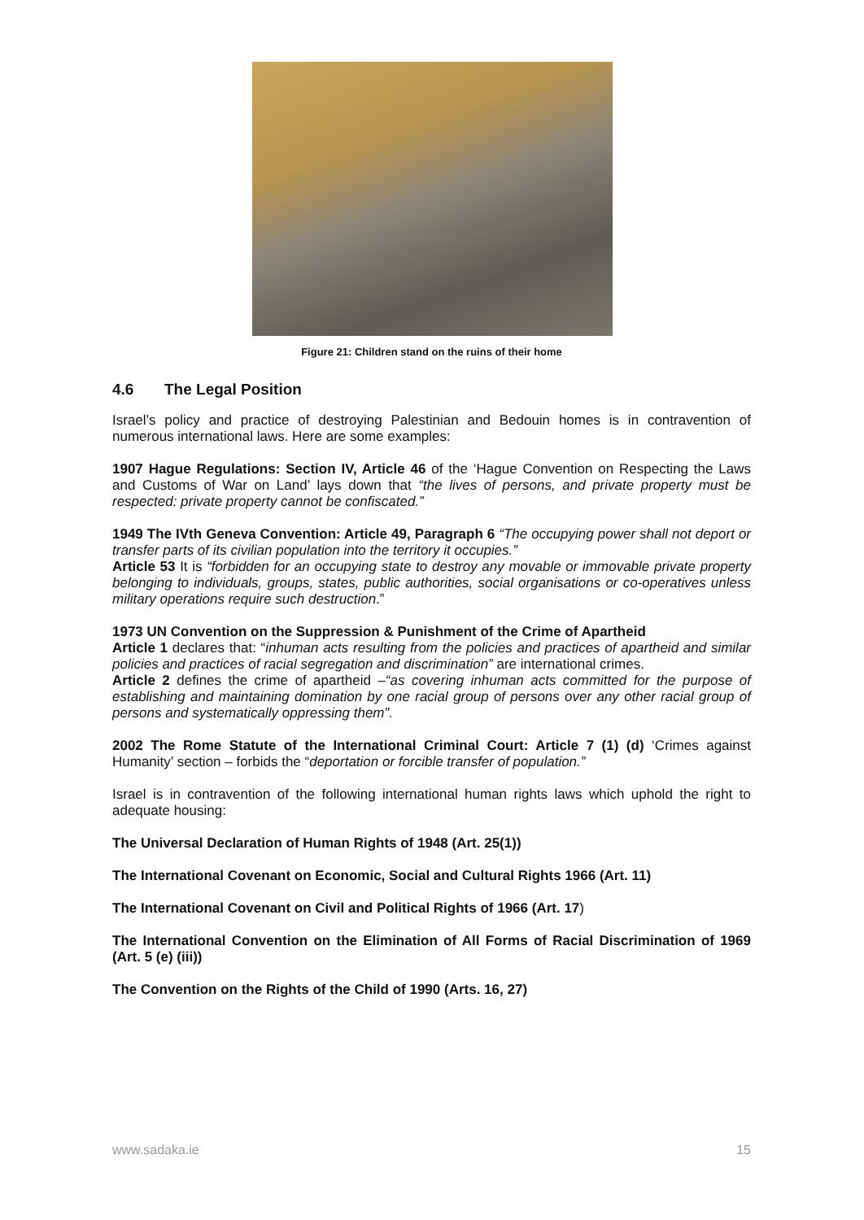Figure 21: Children stand on the ruins of their home
4.6 The Legal Position
Israel’s policy and practice of destroying Palestinian and Bedouin homes is in contravention of numerous international laws. Here are some examples:
1907 Hague Regulations: Section IV, Article 46 of the ‘Hague Convention on Respecting the Laws and Customs of War on Land’ lays down that “the lives of persons, and private property must be respected: private property cannot be confiscated.”
1949 The IVth Geneva Convention: Article 49, Paragraph 6 “The occupying power shall not deport or transfer parts of its civilian population into the territory it occupies.”
Article 53 It is “forbidden for an occupying state to destroy any movable or immovable private property belonging to individuals, groups, states, public authorities, social organisations or co-operatives unless military operations require such destruction.”
1973 UN Convention on the Suppression & Punishment of the Crime of Apartheid
Article 1 declares that: “inhuman acts resulting from the policies and practices of apartheid and similar policies and practices of racial segregation and discrimination” are international crimes.
Article 2 defines the crime of apartheid –“as covering inhuman acts committed for the purpose of establishing and maintaining domination by one racial group of persons over any other racial group of persons and systematically oppressing them”.
2002 The Rome Statute of the International Criminal Court: Article 7 (1) (d) ‘Crimes against Humanity’ section – forbids the “deportation or forcible transfer of population.”
Israel is in contravention of the following international human rights laws which uphold the right to adequate housing:
The Universal Declaration of Human Rights of 1948 (Art. 25(1))
The International Covenant on Economic, Social and Cultural Rights 1966 (Art. 11)
The International Covenant on Civil and Political Rights of 1966 (Art. 17)
The International Convention on the Elimination of All Forms of Racial Discrimination of 1969 (Art. 5 (e) (iii))
The Convention on the Rights of the Child of 1990 (Arts. 16, 27)
www.sadaka.ie 15